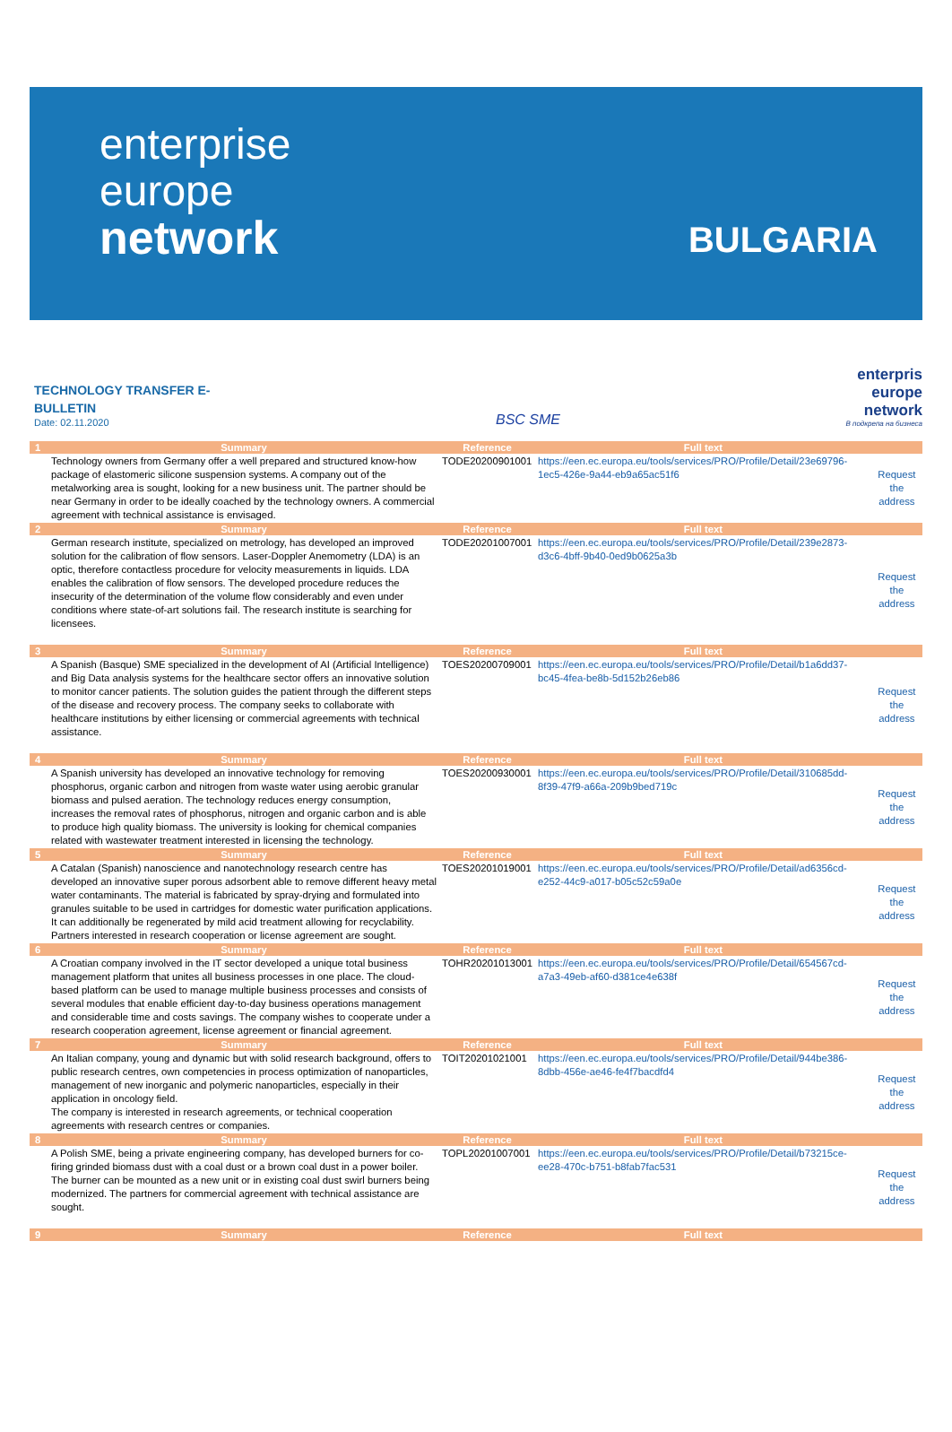enterprise
europe
network
BULGARIA
TECHNOLOGY TRANSFER E-
BULLETIN
Date: 02.11.2020
BSC SME
enterpris
europe
network
В подкрепа на бизнеса
| 1 | Summary | Reference | Full text | |
| --- | --- | --- | --- | --- |
| | Technology owners from Germany offer a well prepared and structured know-how package of elastomeric silicone suspension systems. A company out of the metalworking area is sought, looking for a new business unit. The partner should be near Germany in order to be ideally coached by the technology owners. A commercial agreement with technical assistance is envisaged. | TODE20200901001 | https://een.ec.europa.eu/tools/services/PRO/Profile/Detail/23e69796-1ec5-426e-9a44-eb9a65ac51f6 | Request the address |
| 2 | Summary | Reference | Full text | |
| | German research institute, specialized on metrology, has developed an improved solution for the calibration of flow sensors. Laser-Doppler Anemometry (LDA) is an optic, therefore contactless procedure for velocity measurements in liquids. LDA enables the calibration of flow sensors. The developed procedure reduces the insecurity of the determination of the volume flow considerably and even under conditions where state-of-art solutions fail. The research institute is searching for licensees. | TODE20201007001 | https://een.ec.europa.eu/tools/services/PRO/Profile/Detail/239e2873-d3c6-4bff-9b40-0ed9b0625a3b | Request the address |
| 3 | Summary | Reference | Full text | |
| | A Spanish (Basque) SME specialized in the development of AI (Artificial Intelligence) and Big Data analysis systems for the healthcare sector offers an innovative solution to monitor cancer patients. The solution guides the patient through the different steps of the disease and recovery process. The company seeks to collaborate with healthcare institutions by either licensing or commercial agreements with technical assistance. | TOES20200709001 | https://een.ec.europa.eu/tools/services/PRO/Profile/Detail/b1a6dd37-bc45-4fea-be8b-5d152b26eb86 | Request the address |
| 4 | Summary | Reference | Full text | |
| | A Spanish university has developed an innovative technology for removing phosphorus, organic carbon and nitrogen from waste water using aerobic granular biomass and pulsed aeration. The technology reduces energy consumption, increases the removal rates of phosphorus, nitrogen and organic carbon and is able to produce high quality biomass. The university is looking for chemical companies related with wastewater treatment interested in licensing the technology. | TOES20200930001 | https://een.ec.europa.eu/tools/services/PRO/Profile/Detail/310685dd-8f39-47f9-a66a-209b9bed719c | Request the address |
| 5 | Summary | Reference | Full text | |
| | A Catalan (Spanish) nanoscience and nanotechnology research centre has developed an innovative super porous adsorbent able to remove different heavy metal water contaminants. The material is fabricated by spray-drying and formulated into granules suitable to be used in cartridges for domestic water purification applications. It can additionally be regenerated by mild acid treatment allowing for recyclability. Partners interested in research cooperation or license agreement are sought. | TOES20201019001 | https://een.ec.europa.eu/tools/services/PRO/Profile/Detail/ad6356cd-e252-44c9-a017-b05c52c59a0e | Request the address |
| 6 | Summary | Reference | Full text | |
| | A Croatian company involved in the IT sector developed a unique total business management platform that unites all business processes in one place. The cloud-based platform can be used to manage multiple business processes and consists of several modules that enable efficient day-to-day business operations management and considerable time and costs savings. The company wishes to cooperate under a research cooperation agreement, license agreement or financial agreement. | TOHR20201013001 | https://een.ec.europa.eu/tools/services/PRO/Profile/Detail/654567cd-a7a3-49eb-af60-d381ce4e638f | Request the address |
| 7 | Summary | Reference | Full text | |
| | An Italian company, young and dynamic but with solid research background, offers to public research centres, own competencies in process optimization of nanoparticles, management of new inorganic and polymeric nanoparticles, especially in their application in oncology field. The company is interested in research agreements, or technical cooperation agreements with research centres or companies. | TOIT20201021001 | https://een.ec.europa.eu/tools/services/PRO/Profile/Detail/944be386-8dbb-456e-ae46-fe4f7bacdfd4 | Request the address |
| 8 | Summary | Reference | Full text | |
| | A Polish SME, being a private engineering company, has developed burners for co-firing grinded biomass dust with a coal dust or a brown coal dust in a power boiler. The burner can be mounted as a new unit or in existing coal dust swirl burners being modernized. The partners for commercial agreement with technical assistance are sought. | TOPL20201007001 | https://een.ec.europa.eu/tools/services/PRO/Profile/Detail/b73215ce-ee28-470c-b751-b8fab7fac531 | Request the address |
| 9 | Summary | Reference | Full text | |